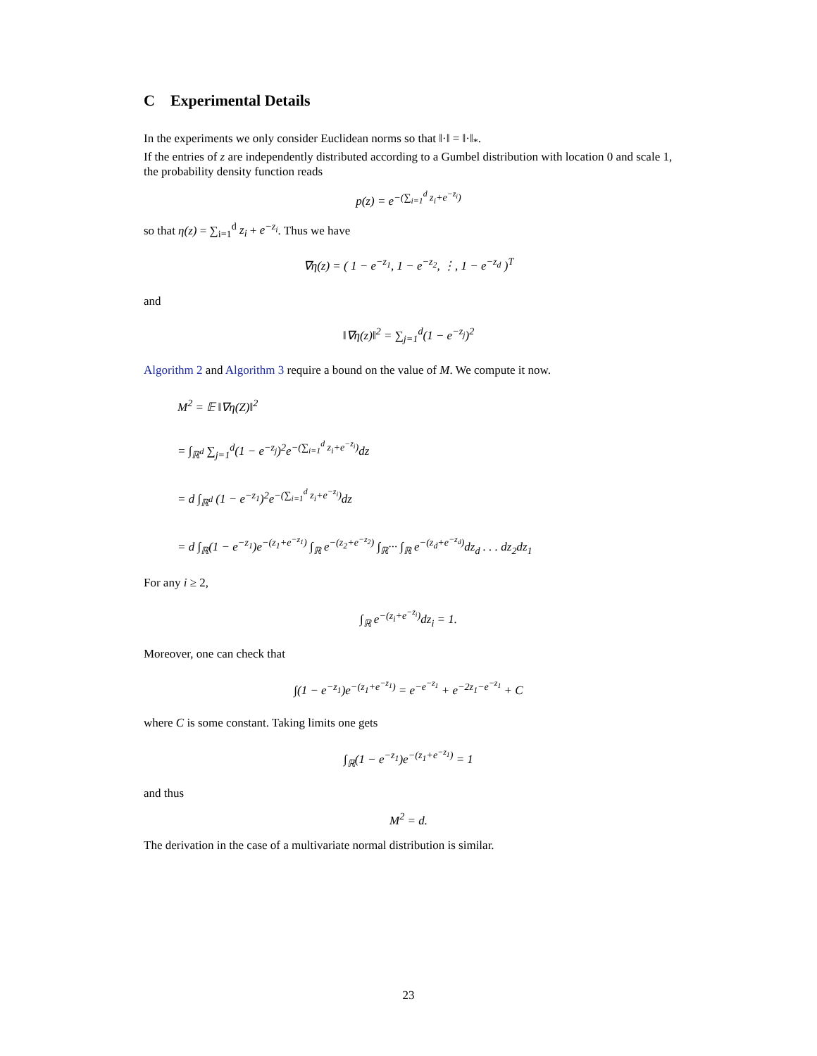C Experimental Details
In the experiments we only consider Euclidean norms so that ‖·‖ = ‖·‖<sub>*</sub>.
If the entries of z are independently distributed according to a Gumbel distribution with location 0 and scale 1, the probability density function reads
p(z) = e<sup>−(∑<sub>i=1</sub><sup>d</sup> z<sub>i</sub>+e<sup>−z<sub>i</sub></sup>)</sup>
so that η(z) = ∑<sub>i=1</sub><sup>d</sup> z<sub>i</sub> + e<sup>−z<sub>i</sub></sup>. Thus we have
∇η(z) = ( 1 − e<sup>−z<sub>1</sub></sup>, 1 − e<sup>−z<sub>2</sub></sup>, ⋮, 1 − e<sup>−z<sub>d</sub></sup> )<sup>T</sup>
and
‖∇η(z)‖<sup>2</sup> = ∑<sub>j=1</sub><sup>d</sup>(1 − e<sup>−z<sub>j</sub></sup>)<sup>2</sup>
Algorithm 2 and Algorithm 3 require a bound on the value of M. We compute it now.
M<sup>2</sup> = 𝔼 ‖∇η(Z)‖<sup>2</sup>
= ∫<sub>ℝ<sup>d</sup></sub> ∑<sub>j=1</sub><sup>d</sup>(1 − e<sup>−z<sub>j</sub></sup>)<sup>2</sup>e<sup>−(∑<sub>i=1</sub><sup>d</sup> z<sub>i</sub>+e<sup>−z<sub>i</sub></sup>)</sup>dz
= d ∫<sub>ℝ<sup>d</sup></sub> (1 − e<sup>−z<sub>1</sub></sup>)<sup>2</sup>e<sup>−(∑<sub>i=1</sub><sup>d</sup> z<sub>i</sub>+e<sup>−z<sub>i</sub></sup>)</sup>dz
= d ∫<sub>ℝ</sub>(1 − e<sup>−z<sub>1</sub></sup>)e<sup>−(z<sub>1</sub>+e<sup>−z<sub>1</sub></sup>)</sup> ∫<sub>ℝ</sub> e<sup>−(z<sub>2</sub>+e<sup>−z<sub>2</sub></sup>)</sup> ∫<sub>ℝ</sub>··· ∫<sub>ℝ</sub> e<sup>−(z<sub>d</sub>+e<sup>−z<sub>d</sub></sup>)</sup>dz<sub>d</sub> . . . dz<sub>2</sub>dz<sub>1</sub>
For any i ≥ 2,
∫<sub>ℝ</sub> e<sup>−(z<sub>i</sub>+e<sup>−z<sub>i</sub></sup>)</sup>dz<sub>i</sub> = 1.
Moreover, one can check that
∫(1 − e<sup>−z<sub>1</sub></sup>)e<sup>−(z<sub>1</sub>+e<sup>−z<sub>1</sub></sup>)</sup> = e<sup>−e<sup>−z<sub>1</sub></sup></sup> + e<sup>−2z<sub>1</sub>−e<sup>−z<sub>1</sub></sup></sup> + C
where C is some constant. Taking limits one gets
∫<sub>ℝ</sub>(1 − e<sup>−z<sub>1</sub></sup>)e<sup>−(z<sub>1</sub>+e<sup>−z<sub>1</sub></sup>)</sup> = 1
and thus
M<sup>2</sup> = d.
The derivation in the case of a multivariate normal distribution is similar.
23